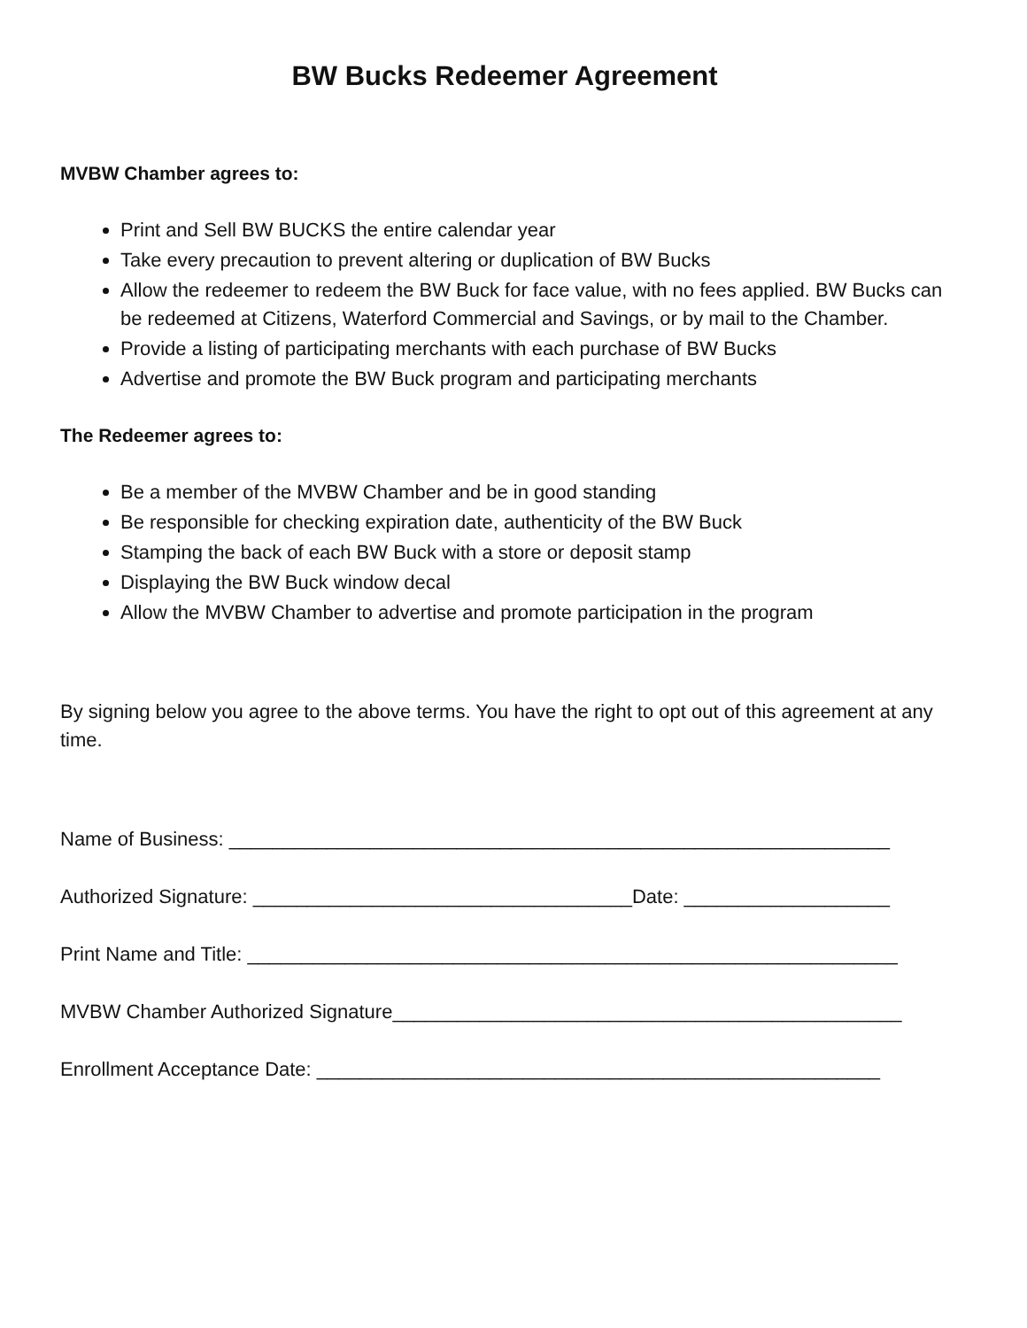BW Bucks Redeemer Agreement
MVBW Chamber agrees to:
Print and Sell BW BUCKS the entire calendar year
Take every precaution to prevent altering or duplication of BW Bucks
Allow the redeemer to redeem the BW Buck for face value, with no fees applied. BW Bucks can be redeemed at Citizens, Waterford Commercial and Savings, or by mail to the Chamber.
Provide a listing of participating merchants with each purchase of BW Bucks
Advertise and promote the BW Buck program and participating merchants
The Redeemer agrees to:
Be a member of the MVBW Chamber and be in good standing
Be responsible for checking expiration date, authenticity of the BW Buck
Stamping the back of each BW Buck with a store or deposit stamp
Displaying the BW Buck window decal
Allow the MVBW Chamber to advertise and promote participation in the program
By signing below you agree to the above terms. You have the right to opt out of this agreement at any time.
Name of Business: _____________________________________________________________
Authorized Signature: ___________________________________Date: ___________________
Print Name and Title: ____________________________________________________________
MVBW Chamber Authorized Signature_______________________________________________
Enrollment Acceptance Date: ____________________________________________________